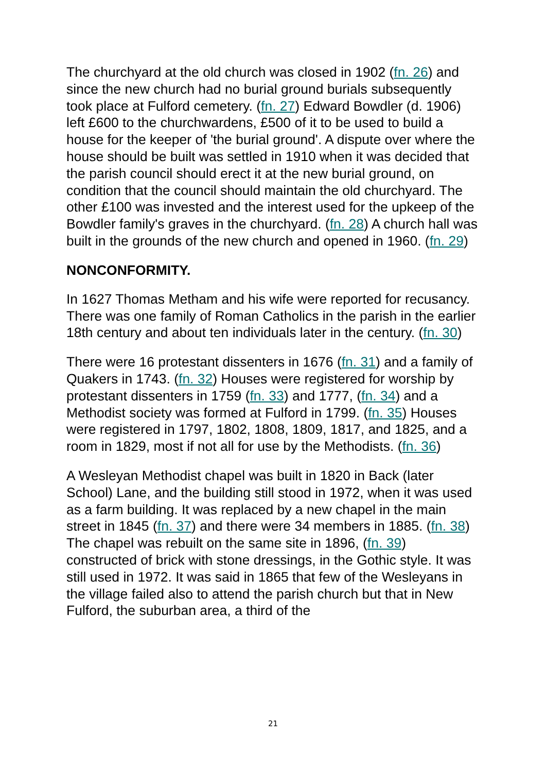The churchyard at the old church was closed in 1902 (fn. 26) and since the new church had no burial ground burials subsequently took place at Fulford cemetery. (fn. 27) Edward Bowdler (d. 1906) left £600 to the churchwardens, £500 of it to be used to build a house for the keeper of 'the burial ground'. A dispute over where the house should be built was settled in 1910 when it was decided that the parish council should erect it at the new burial ground, on condition that the council should maintain the old churchyard. The other £100 was invested and the interest used for the upkeep of the Bowdler family's graves in the churchyard. (fn. 28) A church hall was built in the grounds of the new church and opened in 1960. (fn. 29)
NONCONFORMITY.
In 1627 Thomas Metham and his wife were reported for recusancy. There was one family of Roman Catholics in the parish in the earlier 18th century and about ten individuals later in the century. (fn. 30)
There were 16 protestant dissenters in 1676 (fn. 31) and a family of Quakers in 1743. (fn. 32) Houses were registered for worship by protestant dissenters in 1759 (fn. 33) and 1777, (fn. 34) and a Methodist society was formed at Fulford in 1799. (fn. 35) Houses were registered in 1797, 1802, 1808, 1809, 1817, and 1825, and a room in 1829, most if not all for use by the Methodists. (fn. 36)
A Wesleyan Methodist chapel was built in 1820 in Back (later School) Lane, and the building still stood in 1972, when it was used as a farm building. It was replaced by a new chapel in the main street in 1845 (fn. 37) and there were 34 members in 1885. (fn. 38) The chapel was rebuilt on the same site in 1896, (fn. 39) constructed of brick with stone dressings, in the Gothic style. It was still used in 1972. It was said in 1865 that few of the Wesleyans in the village failed also to attend the parish church but that in New Fulford, the suburban area, a third of the
21